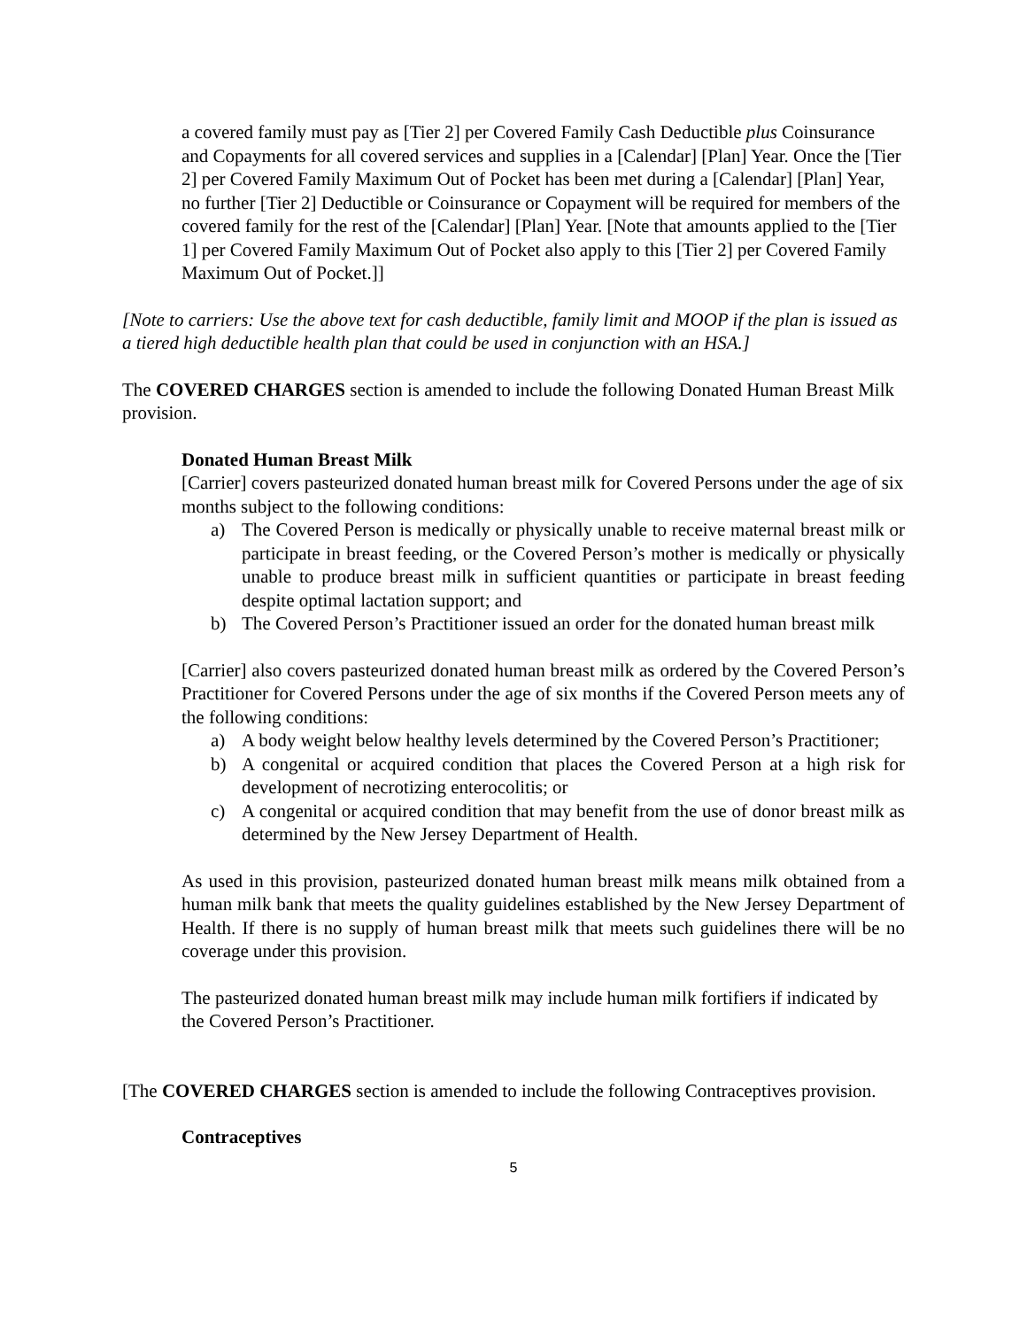a covered family must pay as [Tier 2] per Covered Family Cash Deductible plus Coinsurance and Copayments for all covered services and supplies in a [Calendar] [Plan] Year. Once the [Tier 2] per Covered Family Maximum Out of Pocket has been met during a [Calendar] [Plan] Year, no further [Tier 2] Deductible or Coinsurance or Copayment will be required for members of the covered family for the rest of the [Calendar] [Plan] Year. [Note that amounts applied to the [Tier 1] per Covered Family Maximum Out of Pocket also apply to this [Tier 2] per Covered Family Maximum Out of Pocket.]]
[Note to carriers: Use the above text for cash deductible, family limit and MOOP if the plan is issued as a tiered high deductible health plan that could be used in conjunction with an HSA.]
The COVERED CHARGES section is amended to include the following Donated Human Breast Milk provision.
Donated Human Breast Milk
[Carrier] covers pasteurized donated human breast milk for Covered Persons under the age of six months subject to the following conditions:
a) The Covered Person is medically or physically unable to receive maternal breast milk or participate in breast feeding, or the Covered Person’s mother is medically or physically unable to produce breast milk in sufficient quantities or participate in breast feeding despite optimal lactation support; and
b) The Covered Person’s Practitioner issued an order for the donated human breast milk
[Carrier] also covers pasteurized donated human breast milk as ordered by the Covered Person’s Practitioner for Covered Persons under the age of six months if the Covered Person meets any of the following conditions:
a) A body weight below healthy levels determined by the Covered Person’s Practitioner;
b) A congenital or acquired condition that places the Covered Person at a high risk for development of necrotizing enterocolitis; or
c) A congenital or acquired condition that may benefit from the use of donor breast milk as determined by the New Jersey Department of Health.
As used in this provision, pasteurized donated human breast milk means milk obtained from a human milk bank that meets the quality guidelines established by the New Jersey Department of Health. If there is no supply of human breast milk that meets such guidelines there will be no coverage under this provision.
The pasteurized donated human breast milk may include human milk fortifiers if indicated by the Covered Person’s Practitioner.
[The COVERED CHARGES section is amended to include the following Contraceptives provision.
Contraceptives
5